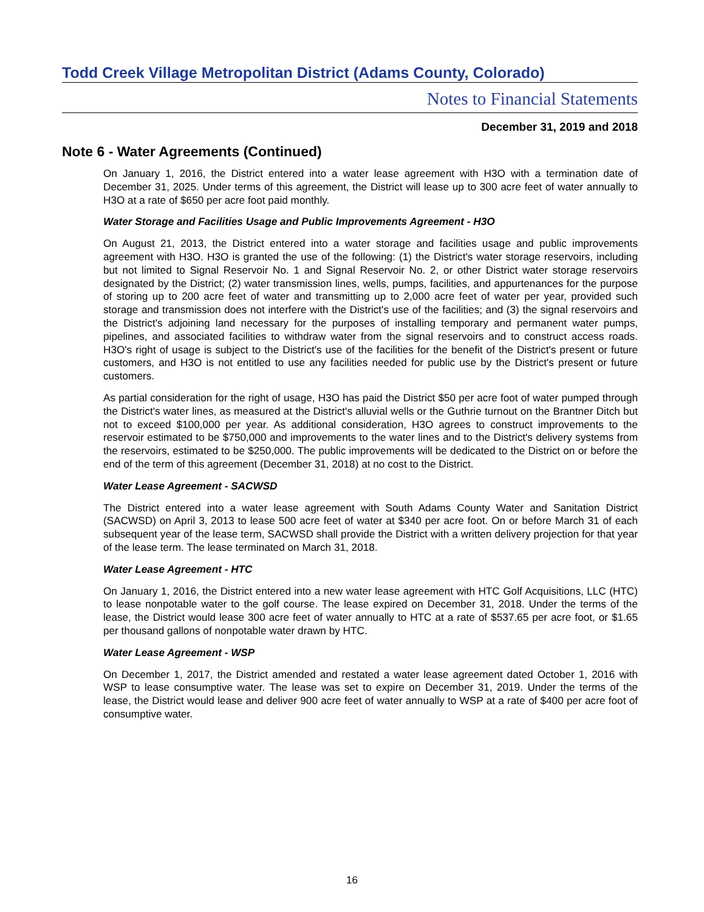Todd Creek Village Metropolitan District (Adams County, Colorado)
Notes to Financial Statements
December 31, 2019 and 2018
Note 6 - Water Agreements (Continued)
On January 1, 2016, the District entered into a water lease agreement with H3O with a termination date of December 31, 2025. Under terms of this agreement, the District will lease up to 300 acre feet of water annually to H3O at a rate of $650 per acre foot paid monthly.
Water Storage and Facilities Usage and Public Improvements Agreement - H3O
On August 21, 2013, the District entered into a water storage and facilities usage and public improvements agreement with H3O. H3O is granted the use of the following: (1) the District's water storage reservoirs, including but not limited to Signal Reservoir No. 1 and Signal Reservoir No. 2, or other District water storage reservoirs designated by the District; (2) water transmission lines, wells, pumps, facilities, and appurtenances for the purpose of storing up to 200 acre feet of water and transmitting up to 2,000 acre feet of water per year, provided such storage and transmission does not interfere with the District's use of the facilities; and (3) the signal reservoirs and the District's adjoining land necessary for the purposes of installing temporary and permanent water pumps, pipelines, and associated facilities to withdraw water from the signal reservoirs and to construct access roads. H3O's right of usage is subject to the District's use of the facilities for the benefit of the District's present or future customers, and H3O is not entitled to use any facilities needed for public use by the District's present or future customers.
As partial consideration for the right of usage, H3O has paid the District $50 per acre foot of water pumped through the District's water lines, as measured at the District's alluvial wells or the Guthrie turnout on the Brantner Ditch but not to exceed $100,000 per year. As additional consideration, H3O agrees to construct improvements to the reservoir estimated to be $750,000 and improvements to the water lines and to the District's delivery systems from the reservoirs, estimated to be $250,000. The public improvements will be dedicated to the District on or before the end of the term of this agreement (December 31, 2018) at no cost to the District.
Water Lease Agreement - SACWSD
The District entered into a water lease agreement with South Adams County Water and Sanitation District (SACWSD) on April 3, 2013 to lease 500 acre feet of water at $340 per acre foot. On or before March 31 of each subsequent year of the lease term, SACWSD shall provide the District with a written delivery projection for that year of the lease term. The lease terminated on March 31, 2018.
Water Lease Agreement - HTC
On January 1, 2016, the District entered into a new water lease agreement with HTC Golf Acquisitions, LLC (HTC) to lease nonpotable water to the golf course. The lease expired on December 31, 2018. Under the terms of the lease, the District would lease 300 acre feet of water annually to HTC at a rate of $537.65 per acre foot, or $1.65 per thousand gallons of nonpotable water drawn by HTC.
Water Lease Agreement - WSP
On December 1, 2017, the District amended and restated a water lease agreement dated October 1, 2016 with WSP to lease consumptive water. The lease was set to expire on December 31, 2019. Under the terms of the lease, the District would lease and deliver 900 acre feet of water annually to WSP at a rate of $400 per acre foot of consumptive water.
16